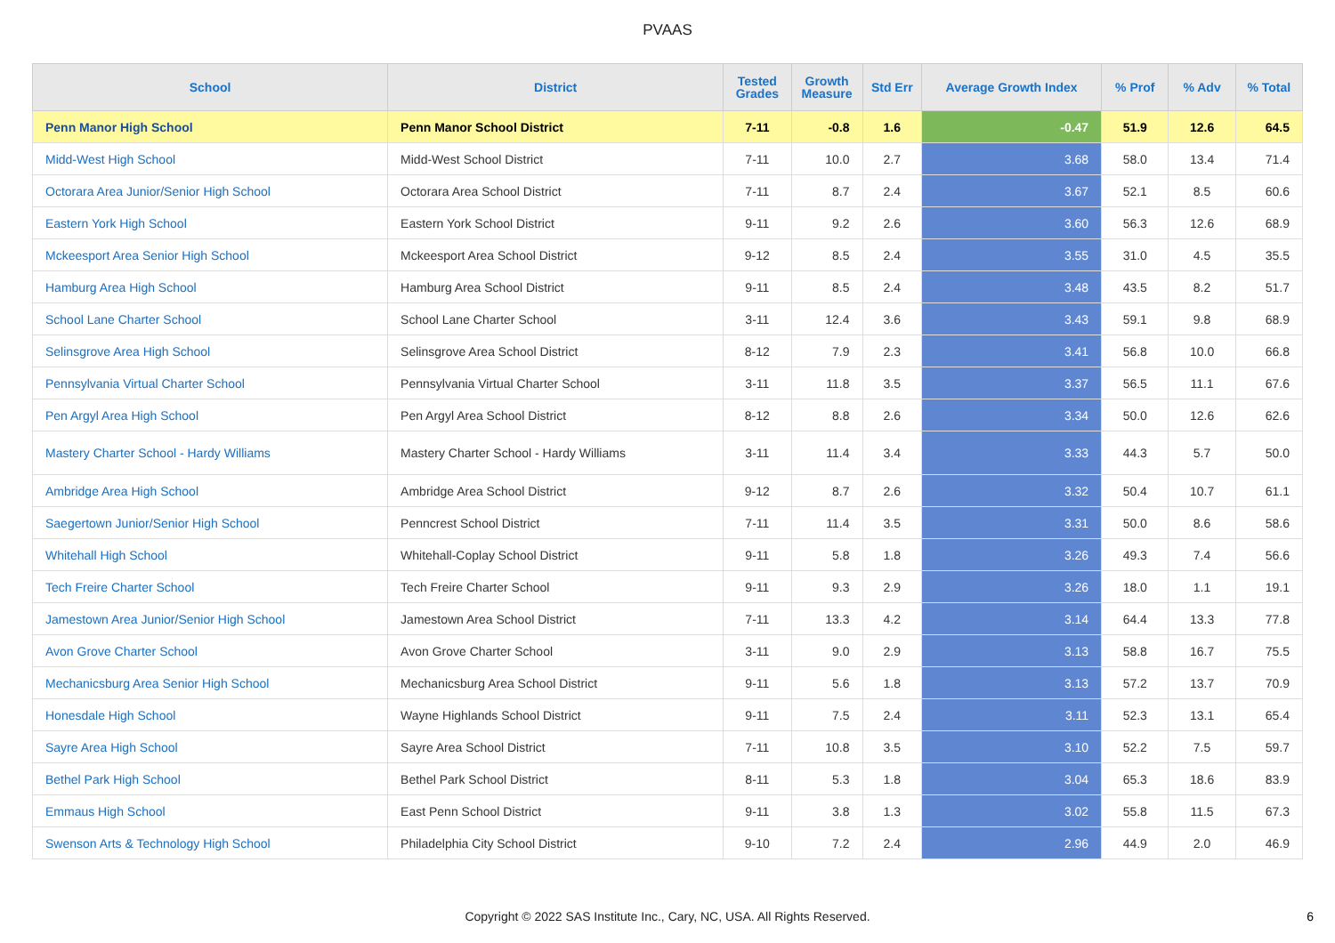PVAAS
| School | District | Tested Grades | Growth Measure | Std Err | Average Growth Index | % Prof | % Adv | % Total |
| --- | --- | --- | --- | --- | --- | --- | --- | --- |
| Penn Manor High School | Penn Manor School District | 7-11 | -0.8 | 1.6 | -0.47 | 51.9 | 12.6 | 64.5 |
| Midd-West High School | Midd-West School District | 7-11 | 10.0 | 2.7 | 3.68 | 58.0 | 13.4 | 71.4 |
| Octorara Area Junior/Senior High School | Octorara Area School District | 7-11 | 8.7 | 2.4 | 3.67 | 52.1 | 8.5 | 60.6 |
| Eastern York High School | Eastern York School District | 9-11 | 9.2 | 2.6 | 3.60 | 56.3 | 12.6 | 68.9 |
| Mckeesport Area Senior High School | Mckeesport Area School District | 9-12 | 8.5 | 2.4 | 3.55 | 31.0 | 4.5 | 35.5 |
| Hamburg Area High School | Hamburg Area School District | 9-11 | 8.5 | 2.4 | 3.48 | 43.5 | 8.2 | 51.7 |
| School Lane Charter School | School Lane Charter School | 3-11 | 12.4 | 3.6 | 3.43 | 59.1 | 9.8 | 68.9 |
| Selinsgrove Area High School | Selinsgrove Area School District | 8-12 | 7.9 | 2.3 | 3.41 | 56.8 | 10.0 | 66.8 |
| Pennsylvania Virtual Charter School | Pennsylvania Virtual Charter School | 3-11 | 11.8 | 3.5 | 3.37 | 56.5 | 11.1 | 67.6 |
| Pen Argyl Area High School | Pen Argyl Area School District | 8-12 | 8.8 | 2.6 | 3.34 | 50.0 | 12.6 | 62.6 |
| Mastery Charter School - Hardy Williams | Mastery Charter School - Hardy Williams | 3-11 | 11.4 | 3.4 | 3.33 | 44.3 | 5.7 | 50.0 |
| Ambridge Area High School | Ambridge Area School District | 9-12 | 8.7 | 2.6 | 3.32 | 50.4 | 10.7 | 61.1 |
| Saegertown Junior/Senior High School | Penncrest School District | 7-11 | 11.4 | 3.5 | 3.31 | 50.0 | 8.6 | 58.6 |
| Whitehall High School | Whitehall-Coplay School District | 9-11 | 5.8 | 1.8 | 3.26 | 49.3 | 7.4 | 56.6 |
| Tech Freire Charter School | Tech Freire Charter School | 9-11 | 9.3 | 2.9 | 3.26 | 18.0 | 1.1 | 19.1 |
| Jamestown Area Junior/Senior High School | Jamestown Area School District | 7-11 | 13.3 | 4.2 | 3.14 | 64.4 | 13.3 | 77.8 |
| Avon Grove Charter School | Avon Grove Charter School | 3-11 | 9.0 | 2.9 | 3.13 | 58.8 | 16.7 | 75.5 |
| Mechanicsburg Area Senior High School | Mechanicsburg Area School District | 9-11 | 5.6 | 1.8 | 3.13 | 57.2 | 13.7 | 70.9 |
| Honesdale High School | Wayne Highlands School District | 9-11 | 7.5 | 2.4 | 3.11 | 52.3 | 13.1 | 65.4 |
| Sayre Area High School | Sayre Area School District | 7-11 | 10.8 | 3.5 | 3.10 | 52.2 | 7.5 | 59.7 |
| Bethel Park High School | Bethel Park School District | 8-11 | 5.3 | 1.8 | 3.04 | 65.3 | 18.6 | 83.9 |
| Emmaus High School | East Penn School District | 9-11 | 3.8 | 1.3 | 3.02 | 55.8 | 11.5 | 67.3 |
| Swenson Arts & Technology High School | Philadelphia City School District | 9-10 | 7.2 | 2.4 | 2.96 | 44.9 | 2.0 | 46.9 |
Copyright © 2022 SAS Institute Inc., Cary, NC, USA. All Rights Reserved.
6